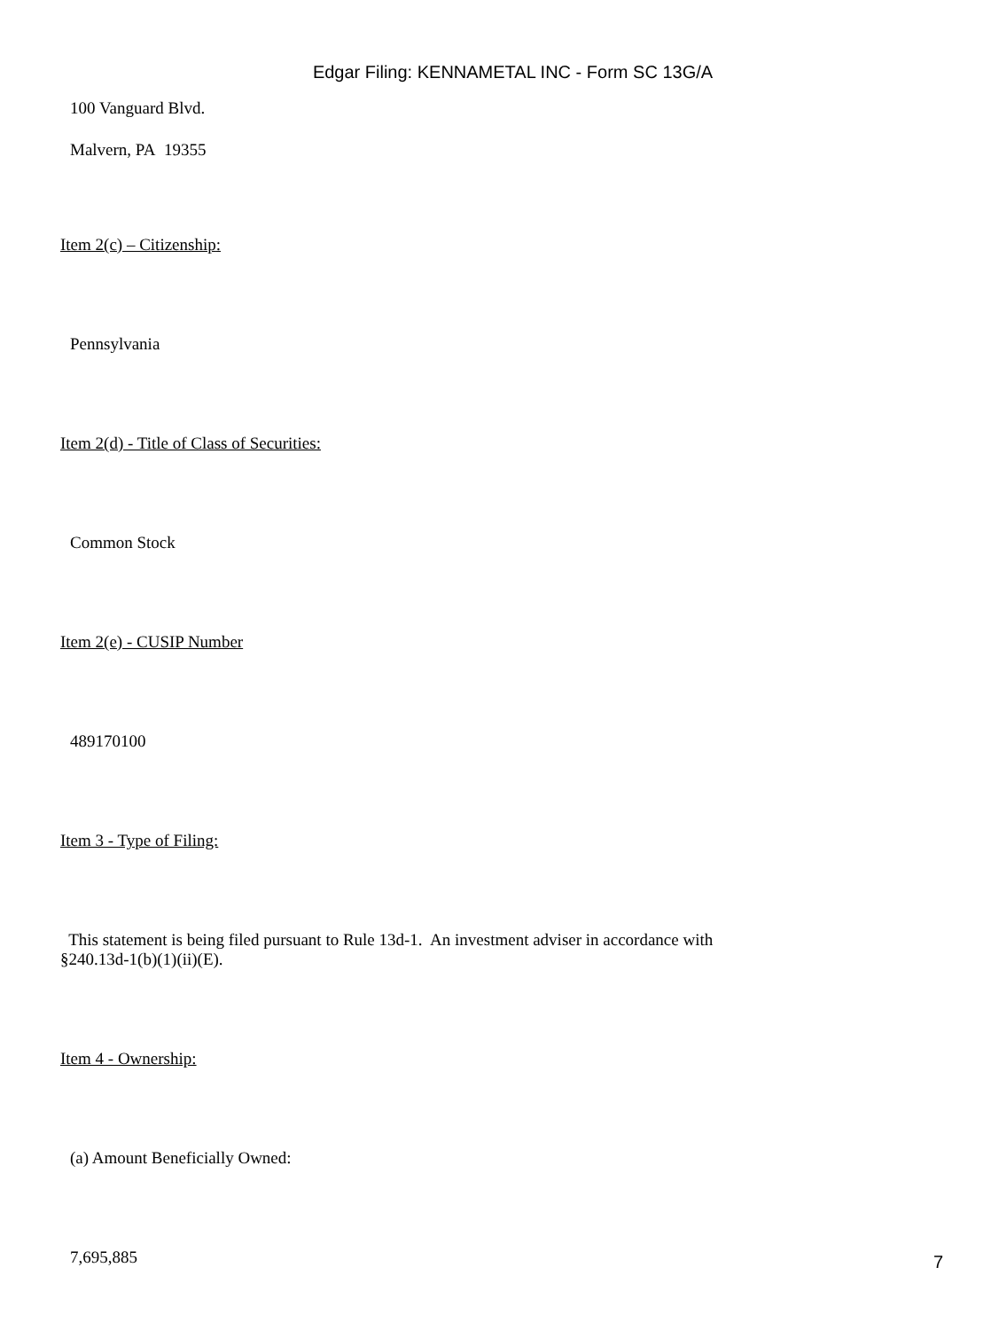Edgar Filing: KENNAMETAL INC - Form SC 13G/A
100 Vanguard Blvd.
Malvern, PA 19355
Item 2(c) – Citizenship:
Pennsylvania
Item 2(d) - Title of Class of Securities:
Common Stock
Item 2(e) - CUSIP Number
489170100
Item 3 - Type of Filing:
This statement is being filed pursuant to Rule 13d-1. An investment adviser in accordance with
§240.13d-1(b)(1)(ii)(E).
Item 4 - Ownership:
(a) Amount Beneficially Owned:
7,695,885
7